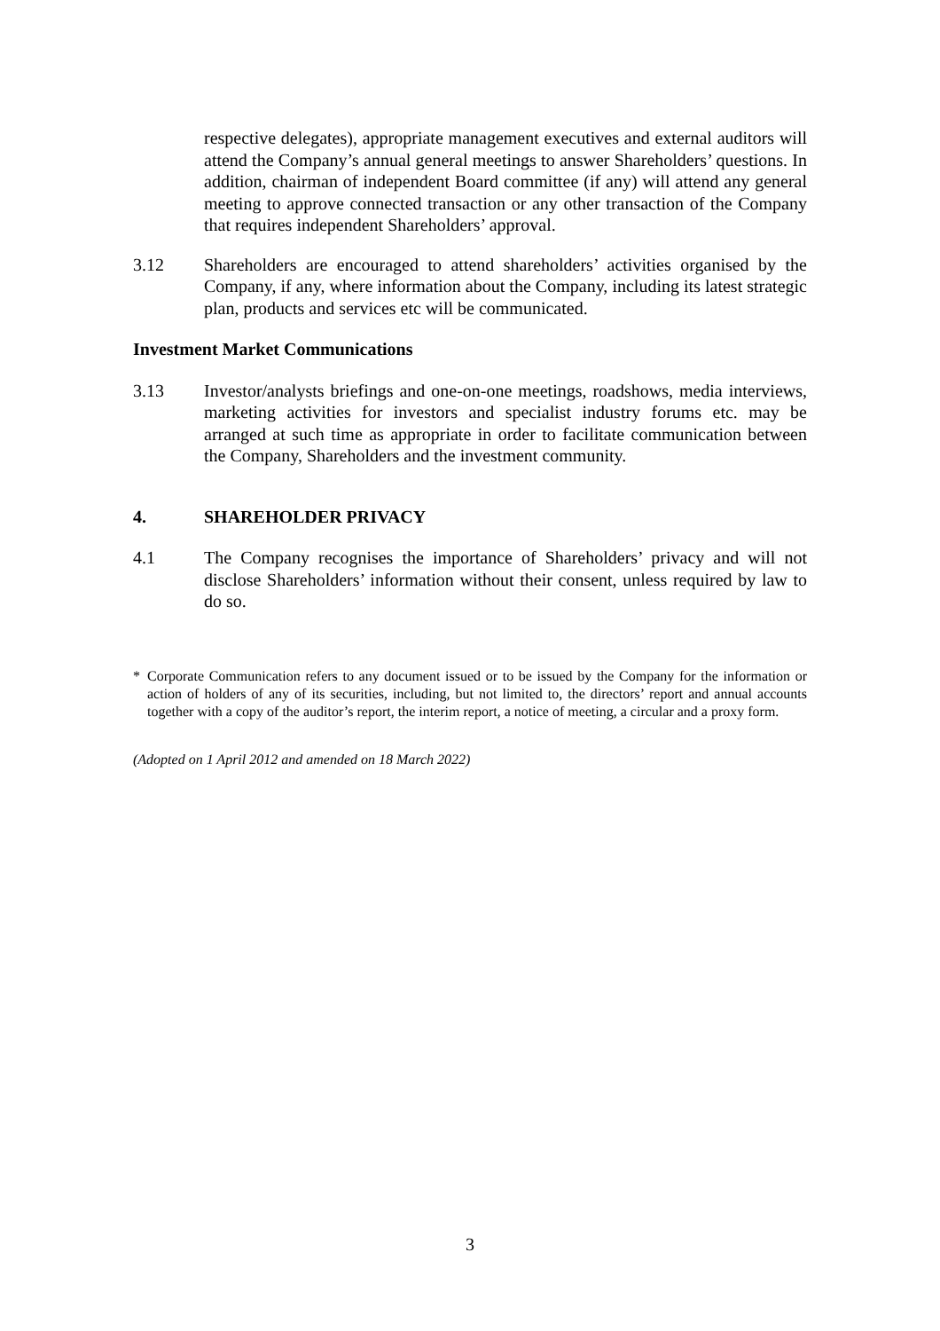respective delegates), appropriate management executives and external auditors will attend the Company’s annual general meetings to answer Shareholders’ questions. In addition, chairman of independent Board committee (if any) will attend any general meeting to approve connected transaction or any other transaction of the Company that requires independent Shareholders’ approval.
3.12 Shareholders are encouraged to attend shareholders’ activities organised by the Company, if any, where information about the Company, including its latest strategic plan, products and services etc will be communicated.
Investment Market Communications
3.13 Investor/analysts briefings and one-on-one meetings, roadshows, media interviews, marketing activities for investors and specialist industry forums etc. may be arranged at such time as appropriate in order to facilitate communication between the Company, Shareholders and the investment community.
4. SHAREHOLDER PRIVACY
4.1 The Company recognises the importance of Shareholders’ privacy and will not disclose Shareholders’ information without their consent, unless required by law to do so.
* Corporate Communication refers to any document issued or to be issued by the Company for the information or action of holders of any of its securities, including, but not limited to, the directors’ report and annual accounts together with a copy of the auditor’s report, the interim report, a notice of meeting, a circular and a proxy form.
(Adopted on 1 April 2012 and amended on 18 March 2022)
3